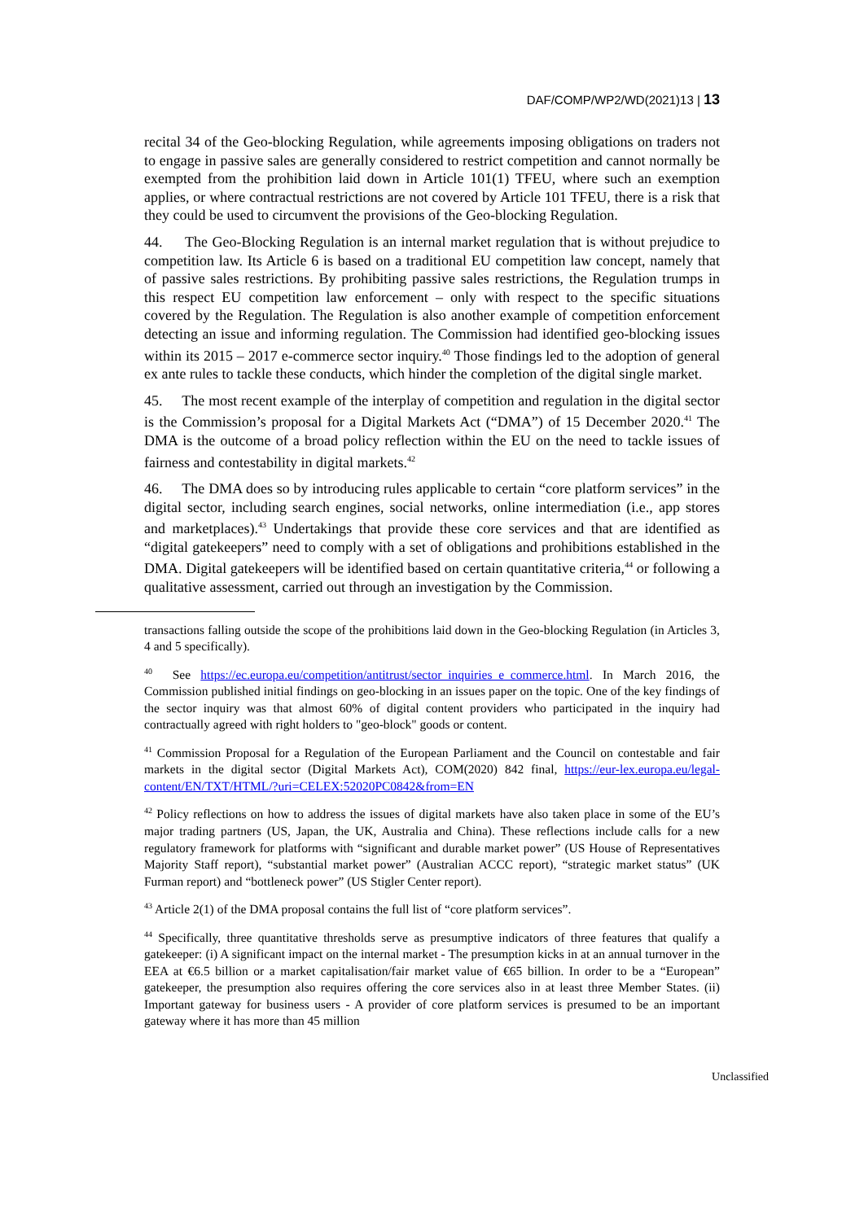DAF/COMP/WP2/WD(2021)13 | 13
recital 34 of the Geo-blocking Regulation, while agreements imposing obligations on traders not to engage in passive sales are generally considered to restrict competition and cannot normally be exempted from the prohibition laid down in Article 101(1) TFEU, where such an exemption applies, or where contractual restrictions are not covered by Article 101 TFEU, there is a risk that they could be used to circumvent the provisions of the Geo-blocking Regulation.
44. The Geo-Blocking Regulation is an internal market regulation that is without prejudice to competition law. Its Article 6 is based on a traditional EU competition law concept, namely that of passive sales restrictions. By prohibiting passive sales restrictions, the Regulation trumps in this respect EU competition law enforcement – only with respect to the specific situations covered by the Regulation. The Regulation is also another example of competition enforcement detecting an issue and informing regulation. The Commission had identified geo-blocking issues within its 2015 – 2017 e-commerce sector inquiry.<sup>40</sup> Those findings led to the adoption of general ex ante rules to tackle these conducts, which hinder the completion of the digital single market.
45. The most recent example of the interplay of competition and regulation in the digital sector is the Commission’s proposal for a Digital Markets Act (“DMA”) of 15 December 2020.<sup>41</sup> The DMA is the outcome of a broad policy reflection within the EU on the need to tackle issues of fairness and contestability in digital markets.<sup>42</sup>
46. The DMA does so by introducing rules applicable to certain “core platform services” in the digital sector, including search engines, social networks, online intermediation (i.e., app stores and marketplaces).<sup>43</sup> Undertakings that provide these core services and that are identified as “digital gatekeepers” need to comply with a set of obligations and prohibitions established in the DMA. Digital gatekeepers will be identified based on certain quantitative criteria,<sup>44</sup> or following a qualitative assessment, carried out through an investigation by the Commission.
transactions falling outside the scope of the prohibitions laid down in the Geo-blocking Regulation (in Articles 3, 4 and 5 specifically).
<sup>40</sup> See https://ec.europa.eu/competition/antitrust/sector_inquiries_e_commerce.html. In March 2016, the Commission published initial findings on geo-blocking in an issues paper on the topic. One of the key findings of the sector inquiry was that almost 60% of digital content providers who participated in the inquiry had contractually agreed with right holders to "geo-block" goods or content.
<sup>41</sup> Commission Proposal for a Regulation of the European Parliament and the Council on contestable and fair markets in the digital sector (Digital Markets Act), COM(2020) 842 final, https://eur-lex.europa.eu/legal-content/EN/TXT/HTML/?uri=CELEX:52020PC0842&from=EN
<sup>42</sup> Policy reflections on how to address the issues of digital markets have also taken place in some of the EU’s major trading partners (US, Japan, the UK, Australia and China). These reflections include calls for a new regulatory framework for platforms with “significant and durable market power” (US House of Representatives Majority Staff report), “substantial market power” (Australian ACCC report), “strategic market status” (UK Furman report) and “bottleneck power” (US Stigler Center report).
<sup>43</sup> Article 2(1) of the DMA proposal contains the full list of “core platform services”.
<sup>44</sup> Specifically, three quantitative thresholds serve as presumptive indicators of three features that qualify a gatekeeper: (i) A significant impact on the internal market - The presumption kicks in at an annual turnover in the EEA at €6.5 billion or a market capitalisation/fair market value of €65 billion. In order to be a “European” gatekeeper, the presumption also requires offering the core services also in at least three Member States. (ii) Important gateway for business users - A provider of core platform services is presumed to be an important gateway where it has more than 45 million
Unclassified